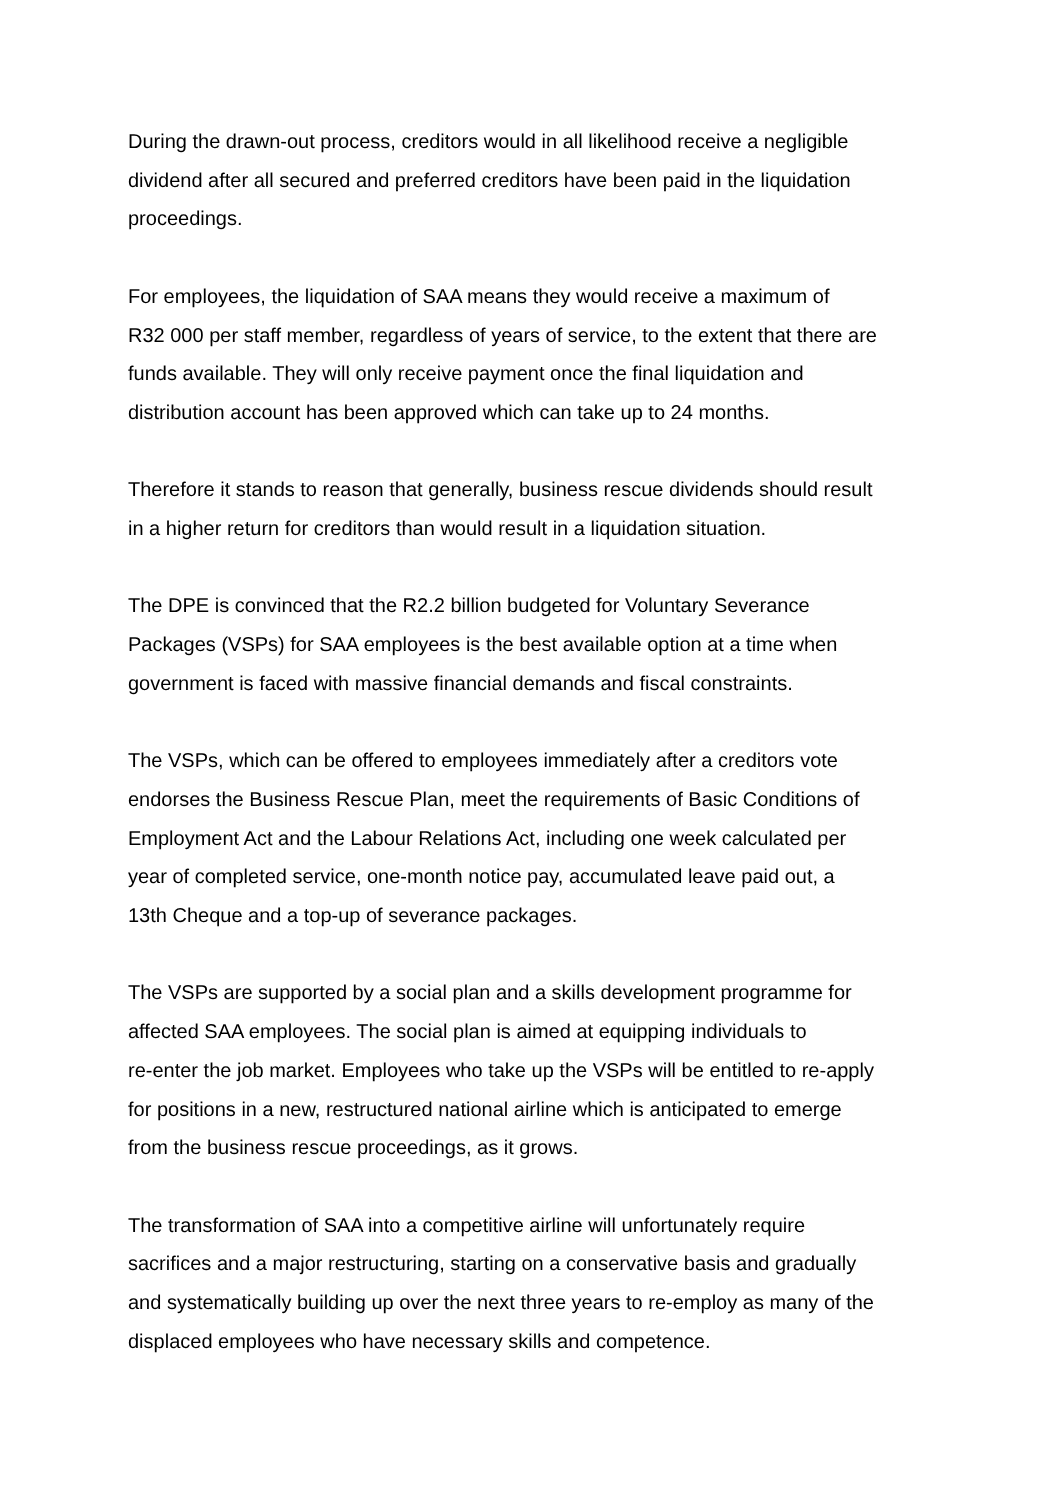During the drawn-out process, creditors would in all likelihood receive a negligible
dividend after all secured and preferred creditors have been paid in the liquidation
proceedings.
For employees, the liquidation of SAA means they would receive a maximum of
R32 000 per staff member, regardless of years of service, to the extent that there are
funds available. They will only receive payment once the final liquidation and
distribution account has been approved which can take up to 24 months.
Therefore it stands to reason that generally, business rescue dividends should result
in a higher return for creditors than would result in a liquidation situation.
The DPE is convinced that the R2.2 billion budgeted for Voluntary Severance
Packages (VSPs) for SAA employees is the best available option at a time when
government is faced with massive financial demands and fiscal constraints.
The VSPs, which can be offered to employees immediately after a creditors vote
endorses the Business Rescue Plan, meet the requirements of Basic Conditions of
Employment Act and the Labour Relations Act, including one week calculated per
year of completed service, one-month notice pay, accumulated leave paid out, a
13th Cheque and a top-up of severance packages.
The VSPs are supported by a social plan and a skills development programme for
affected SAA employees. The social plan is aimed at equipping individuals to
re-enter the job market. Employees who take up the VSPs will be entitled to re-apply
for positions in a new, restructured national airline which is anticipated to emerge
from the business rescue proceedings, as it grows.
The transformation of SAA into a competitive airline will unfortunately require
sacrifices and a major restructuring, starting on a conservative basis and gradually
and systematically building up over the next three years to re-employ as many of the
displaced employees who have necessary skills and competence.